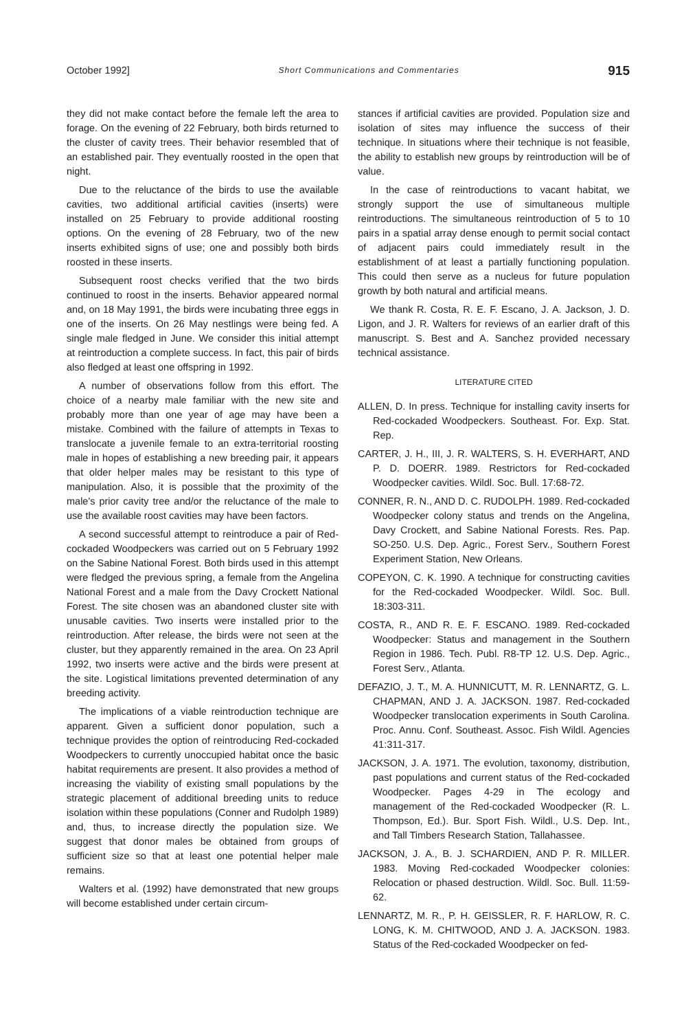October 1992] Short Communications and Commentaries 915
they did not make contact before the female left the area to forage. On the evening of 22 February, both birds returned to the cluster of cavity trees. Their behavior resembled that of an established pair. They eventually roosted in the open that night.
Due to the reluctance of the birds to use the available cavities, two additional artificial cavities (inserts) were installed on 25 February to provide additional roosting options. On the evening of 28 February, two of the new inserts exhibited signs of use; one and possibly both birds roosted in these inserts.
Subsequent roost checks verified that the two birds continued to roost in the inserts. Behavior appeared normal and, on 18 May 1991, the birds were incubating three eggs in one of the inserts. On 26 May nestlings were being fed. A single male fledged in June. We consider this initial attempt at reintroduction a complete success. In fact, this pair of birds also fledged at least one offspring in 1992.
A number of observations follow from this effort. The choice of a nearby male familiar with the new site and probably more than one year of age may have been a mistake. Combined with the failure of attempts in Texas to translocate a juvenile female to an extra-territorial roosting male in hopes of establishing a new breeding pair, it appears that older helper males may be resistant to this type of manipulation. Also, it is possible that the proximity of the male's prior cavity tree and/or the reluctance of the male to use the available roost cavities may have been factors.
A second successful attempt to reintroduce a pair of Red-cockaded Woodpeckers was carried out on 5 February 1992 on the Sabine National Forest. Both birds used in this attempt were fledged the previous spring, a female from the Angelina National Forest and a male from the Davy Crockett National Forest. The site chosen was an abandoned cluster site with unusable cavities. Two inserts were installed prior to the reintroduction. After release, the birds were not seen at the cluster, but they apparently remained in the area. On 23 April 1992, two inserts were active and the birds were present at the site. Logistical limitations prevented determination of any breeding activity.
The implications of a viable reintroduction technique are apparent. Given a sufficient donor population, such a technique provides the option of reintroducing Red-cockaded Woodpeckers to currently unoccupied habitat once the basic habitat requirements are present. It also provides a method of increasing the viability of existing small populations by the strategic placement of additional breeding units to reduce isolation within these populations (Conner and Rudolph 1989) and, thus, to increase directly the population size. We suggest that donor males be obtained from groups of sufficient size so that at least one potential helper male remains.
Walters et al. (1992) have demonstrated that new groups will become established under certain circum-
stances if artificial cavities are provided. Population size and isolation of sites may influence the success of their technique. In situations where their technique is not feasible, the ability to establish new groups by reintroduction will be of value.
In the case of reintroductions to vacant habitat, we strongly support the use of simultaneous multiple reintroductions. The simultaneous reintroduction of 5 to 10 pairs in a spatial array dense enough to permit social contact of adjacent pairs could immediately result in the establishment of at least a partially functioning population. This could then serve as a nucleus for future population growth by both natural and artificial means.
We thank R. Costa, R. E. F. Escano, J. A. Jackson, J. D. Ligon, and J. R. Walters for reviews of an earlier draft of this manuscript. S. Best and A. Sanchez provided necessary technical assistance.
LITERATURE CITED
ALLEN, D. In press. Technique for installing cavity inserts for Red-cockaded Woodpeckers. Southeast. For. Exp. Stat. Rep.
CARTER, J. H., III, J. R. WALTERS, S. H. EVERHART, AND P. D. DOERR. 1989. Restrictors for Red-cockaded Woodpecker cavities. Wildl. Soc. Bull. 17:68-72.
CONNER, R. N., AND D. C. RUDOLPH. 1989. Red-cockaded Woodpecker colony status and trends on the Angelina, Davy Crockett, and Sabine National Forests. Res. Pap. SO-250. U.S. Dep. Agric., Forest Serv., Southern Forest Experiment Station, New Orleans.
COPEYON, C. K. 1990. A technique for constructing cavities for the Red-cockaded Woodpecker. Wildl. Soc. Bull. 18:303-311.
COSTA, R., AND R. E. F. ESCANO. 1989. Red-cockaded Woodpecker: Status and management in the Southern Region in 1986. Tech. Publ. R8-TP 12. U.S. Dep. Agric., Forest Serv., Atlanta.
DEFAZIO, J. T., M. A. HUNNICUTT, M. R. LENNARTZ, G. L. CHAPMAN, AND J. A. JACKSON. 1987. Red-cockaded Woodpecker translocation experiments in South Carolina. Proc. Annu. Conf. Southeast. Assoc. Fish Wildl. Agencies 41:311-317.
JACKSON, J. A. 1971. The evolution, taxonomy, distribution, past populations and current status of the Red-cockaded Woodpecker. Pages 4-29 in The ecology and management of the Red-cockaded Woodpecker (R. L. Thompson, Ed.). Bur. Sport Fish. Wildl., U.S. Dep. Int., and Tall Timbers Research Station, Tallahassee.
JACKSON, J. A., B. J. SCHARDIEN, AND P. R. MILLER. 1983. Moving Red-cockaded Woodpecker colonies: Relocation or phased destruction. Wildl. Soc. Bull. 11:59-62.
LENNARTZ, M. R., P. H. GEISSLER, R. F. HARLOW, R. C. LONG, K. M. CHITWOOD, AND J. A. JACKSON. 1983. Status of the Red-cockaded Woodpecker on fed-